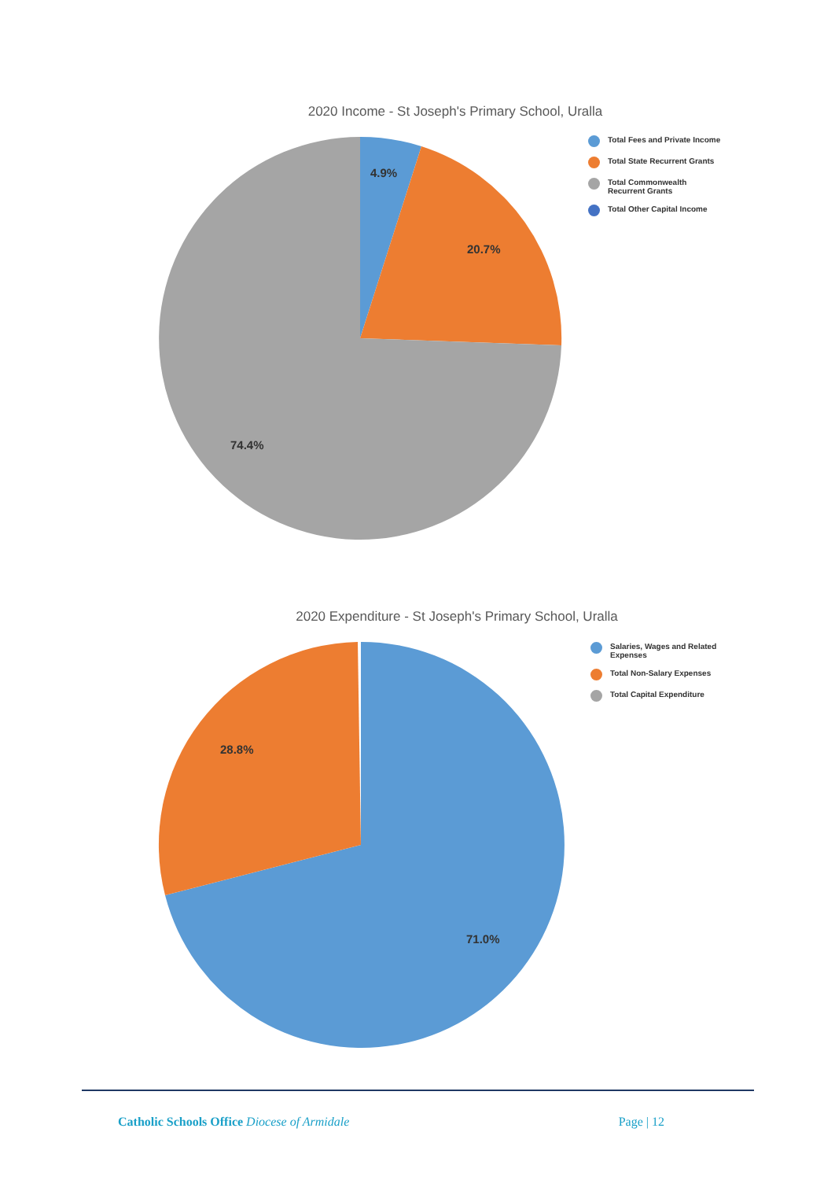2020 Income - St Joseph's Primary School, Uralla
4.9%
20.7%
74.4%
Total Fees and Private Income
Total State Recurrent Grants
Total Commonwealth Recurrent Grants
Total Other Capital Income
2020 Expenditure - St Joseph's Primary School, Uralla
28.8%
71.0%
Salaries, Wages and Related Expenses
Total Non-Salary Expenses
Total Capital Expenditure
Catholic Schools Office Diocese of Armidale Page | 12